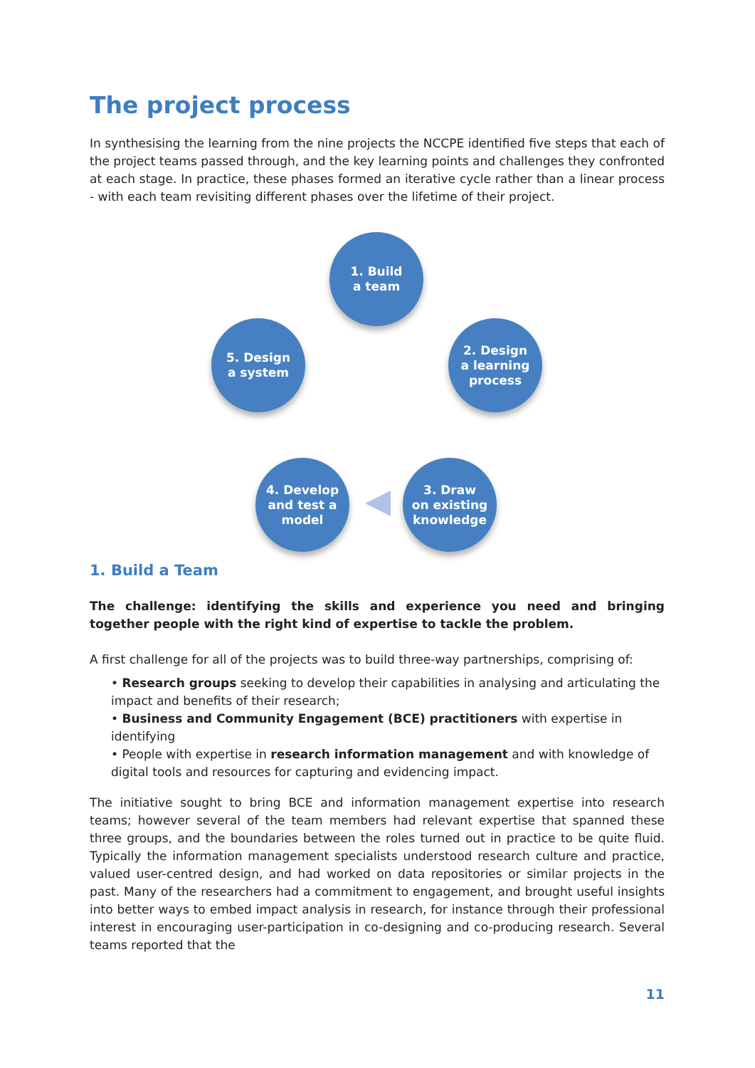The project process
In synthesising the learning from the nine projects the NCCPE identified five steps that each of the project teams passed through, and the key learning points and challenges they confronted at each stage. In practice, these phases formed an iterative cycle rather than a linear process - with each team revisiting different phases over the lifetime of their project.
1. Build
a team
2. Design
a learning
process
3. Draw
on existing
knowledge
4. Develop
and test a
model
5. Design
a system
1. Build a Team
The challenge: identifying the skills and experience you need and bringing together people with the right kind of expertise to tackle the problem.
A first challenge for all of the projects was to build three-way partnerships, comprising of:
• Research groups seeking to develop their capabilities in analysing and articulating the impact and benefits of their research;
• Business and Community Engagement (BCE) practitioners with expertise in identifying
• People with expertise in research information management and with knowledge of digital tools and resources for capturing and evidencing impact.
The initiative sought to bring BCE and information management expertise into research teams; however several of the team members had relevant expertise that spanned these three groups, and the boundaries between the roles turned out in practice to be quite fluid. Typically the information management specialists understood research culture and practice, valued user-centred design, and had worked on data repositories or similar projects in the past. Many of the researchers had a commitment to engagement, and brought useful insights into better ways to embed impact analysis in research, for instance through their professional interest in encouraging user-participation in co-designing and co-producing research. Several teams reported that the
11